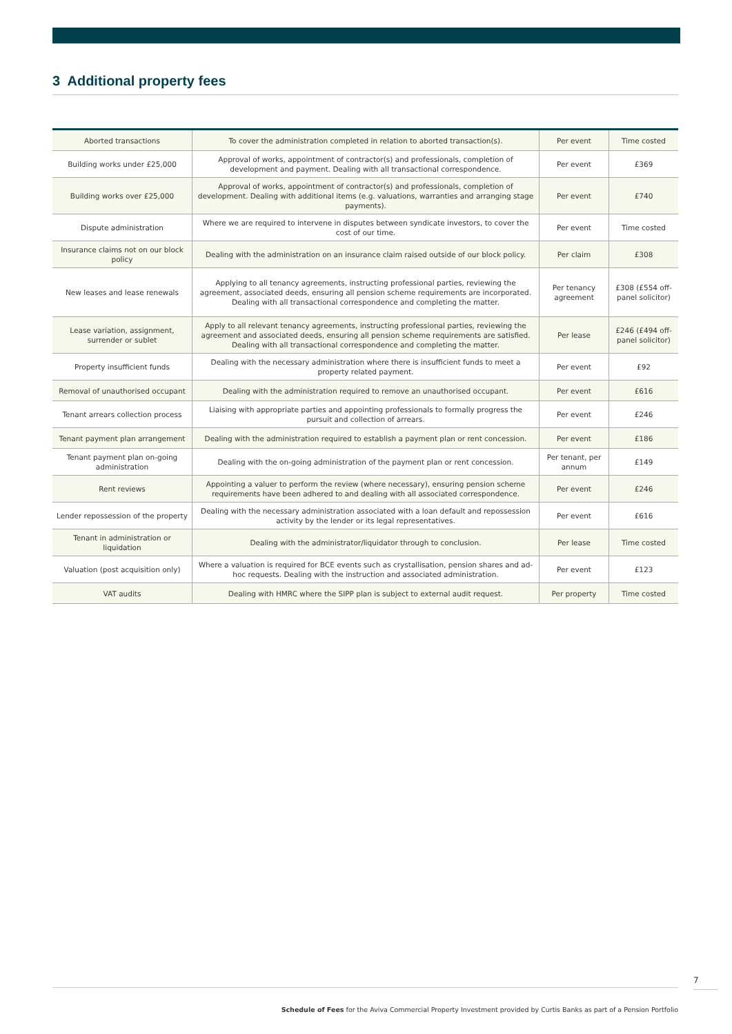3 Additional property fees
| Aborted transactions | To cover the administration completed in relation to aborted transaction(s). | Per event | Time costed |
| Building works under £25,000 | Approval of works, appointment of contractor(s) and professionals, completion of development and payment. Dealing with all transactional correspondence. | Per event | £369 |
| Building works over £25,000 | Approval of works, appointment of contractor(s) and professionals, completion of development. Dealing with additional items (e.g. valuations, warranties and arranging stage payments). | Per event | £740 |
| Dispute administration | Where we are required to intervene in disputes between syndicate investors, to cover the cost of our time. | Per event | Time costed |
| Insurance claims not on our block policy | Dealing with the administration on an insurance claim raised outside of our block policy. | Per claim | £308 |
| New leases and lease renewals | Applying to all tenancy agreements, instructing professional parties, reviewing the agreement, associated deeds, ensuring all pension scheme requirements are incorporated. Dealing with all transactional correspondence and completing the matter. | Per tenancy agreement | £308 (£554 off-panel solicitor) |
| Lease variation, assignment, surrender or sublet | Apply to all relevant tenancy agreements, instructing professional parties, reviewing the agreement and associated deeds, ensuring all pension scheme requirements are satisfied. Dealing with all transactional correspondence and completing the matter. | Per lease | £246 (£494 off-panel solicitor) |
| Property insufficient funds | Dealing with the necessary administration where there is insufficient funds to meet a property related payment. | Per event | £92 |
| Removal of unauthorised occupant | Dealing with the administration required to remove an unauthorised occupant. | Per event | £616 |
| Tenant arrears collection process | Liaising with appropriate parties and appointing professionals to formally progress the pursuit and collection of arrears. | Per event | £246 |
| Tenant payment plan arrangement | Dealing with the administration required to establish a payment plan or rent concession. | Per event | £186 |
| Tenant payment plan on-going administration | Dealing with the on-going administration of the payment plan or rent concession. | Per tenant, per annum | £149 |
| Rent reviews | Appointing a valuer to perform the review (where necessary), ensuring pension scheme requirements have been adhered to and dealing with all associated correspondence. | Per event | £246 |
| Lender repossession of the property | Dealing with the necessary administration associated with a loan default and repossession activity by the lender or its legal representatives. | Per event | £616 |
| Tenant in administration or liquidation | Dealing with the administrator/liquidator through to conclusion. | Per lease | Time costed |
| Valuation (post acquisition only) | Where a valuation is required for BCE events such as crystallisation, pension shares and ad-hoc requests. Dealing with the instruction and associated administration. | Per event | £123 |
| VAT audits | Dealing with HMRC where the SIPP plan is subject to external audit request. | Per property | Time costed |
7
Schedule of Fees for the Aviva Commercial Property Investment provided by Curtis Banks as part of a Pension Portfolio